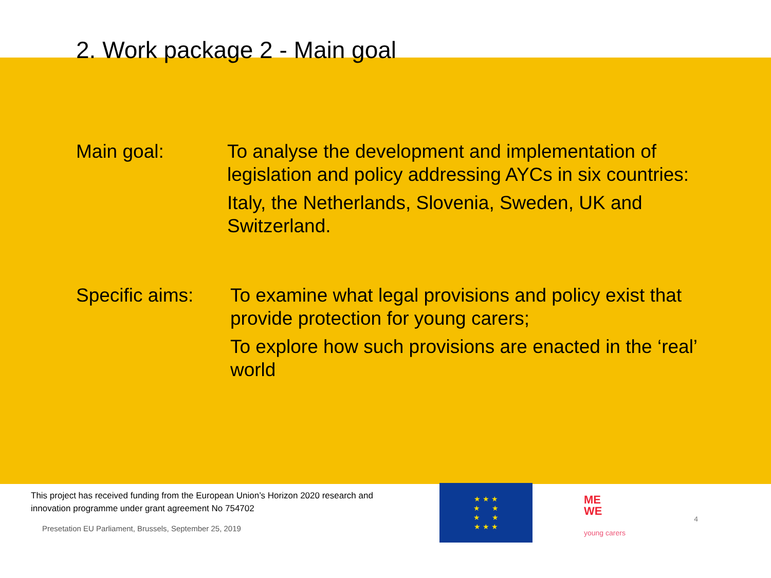2. Work package 2 - Main goal
Main goal: To analyse the development and implementation of legislation and policy addressing AYCs in six countries:
Italy, the Netherlands, Slovenia, Sweden, UK and Switzerland.
Specific aims:
To examine what legal provisions and policy exist that provide protection for young carers;
To explore how such provisions are enacted in the ‘real’ world
This project has received funding from the European Union’s Horizon 2020 research and innovation programme under grant agreement No 754702
Presetation EU Parliament, Brussels, September 25, 2019
★ ★ ★
★ ★
★ ★
★ ★ ★
ME
WE
young carers
4